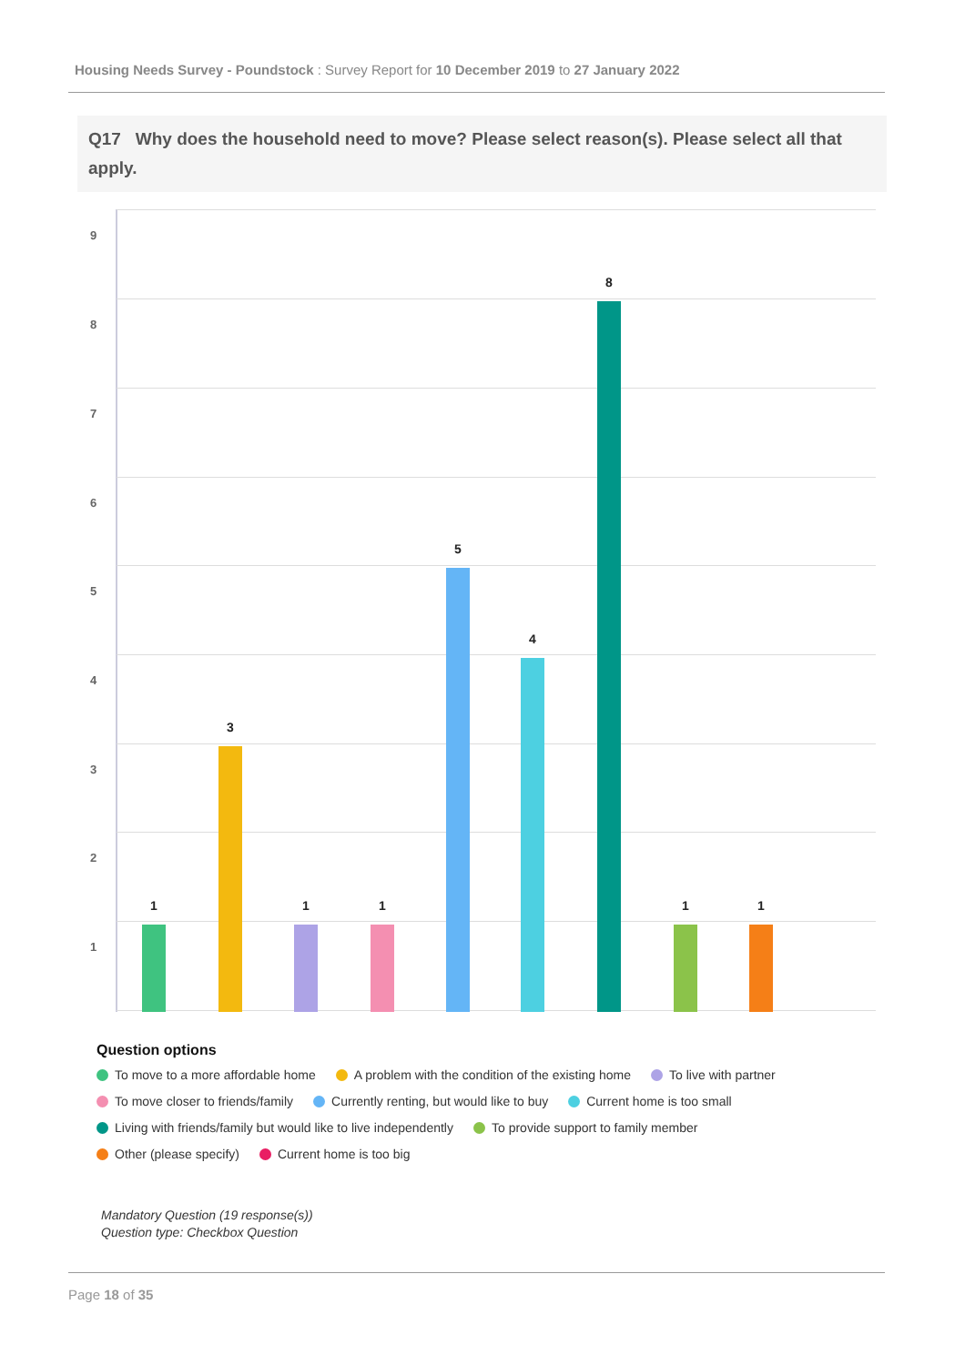Housing Needs Survey - Poundstock : Survey Report for 10 December 2019 to 27 January 2022
Q17 Why does the household need to move? Please select reason(s). Please select all that apply.
9
8
7
6
5
4
3
2
1
1
3
1 1
5
4
8
1 1
Question options
To move to a more affordable home A problem with the condition of the existing home To live with partner
To move closer to friends/family Currently renting, but would like to buy Current home is too small
Living with friends/family but would like to live independently To provide support to family member
Other (please specify) Current home is too big
Mandatory Question (19 response(s))
Question type: Checkbox Question
Page 18 of 35